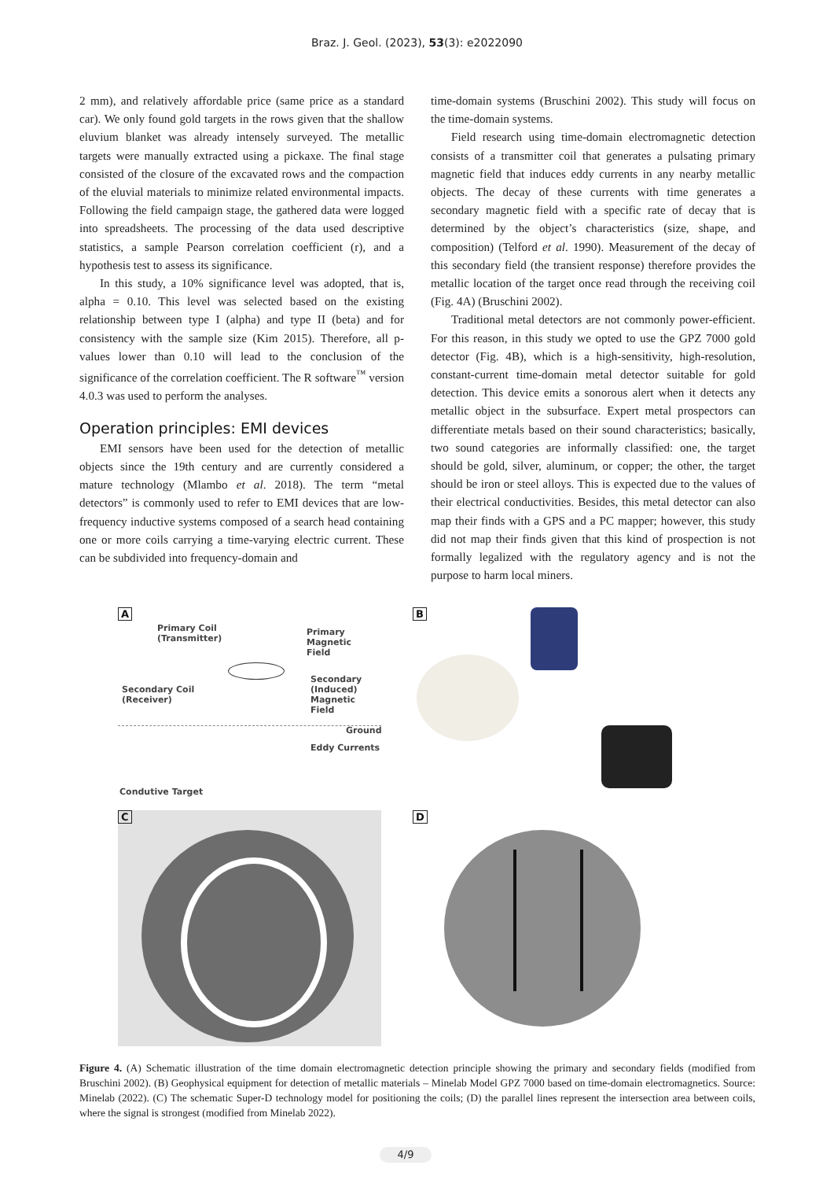Braz. J. Geol. (2023), 53(3): e2022090
2 mm), and relatively affordable price (same price as a standard car). We only found gold targets in the rows given that the shallow eluvium blanket was already intensely surveyed. The metallic targets were manually extracted using a pickaxe. The final stage consisted of the closure of the excavated rows and the compaction of the eluvial materials to minimize related environmental impacts. Following the field campaign stage, the gathered data were logged into spreadsheets. The processing of the data used descriptive statistics, a sample Pearson correlation coefficient (r), and a hypothesis test to assess its significance.
In this study, a 10% significance level was adopted, that is, alpha = 0.10. This level was selected based on the existing relationship between type I (alpha) and type II (beta) and for consistency with the sample size (Kim 2015). Therefore, all p-values lower than 0.10 will lead to the conclusion of the significance of the correlation coefficient. The R software<sup>™</sup> version 4.0.3 was used to perform the analyses.
Operation principles: EMI devices
EMI sensors have been used for the detection of metallic objects since the 19th century and are currently considered a mature technology (Mlambo et al. 2018). The term “metal detectors” is commonly used to refer to EMI devices that are low-frequency inductive systems composed of a search head containing one or more coils carrying a time-varying electric current. These can be subdivided into frequency-domain and
time-domain systems (Bruschini 2002). This study will focus on the time-domain systems.
Field research using time-domain electromagnetic detection consists of a transmitter coil that generates a pulsating primary magnetic field that induces eddy currents in any nearby metallic objects. The decay of these currents with time generates a secondary magnetic field with a specific rate of decay that is determined by the object’s characteristics (size, shape, and composition) (Telford et al. 1990). Measurement of the decay of this secondary field (the transient response) therefore provides the metallic location of the target once read through the receiving coil (Fig. 4A) (Bruschini 2002).
Traditional metal detectors are not commonly power-efficient. For this reason, in this study we opted to use the GPZ 7000 gold detector (Fig. 4B), which is a high-sensitivity, high-resolution, constant-current time-domain metal detector suitable for gold detection. This device emits a sonorous alert when it detects any metallic object in the subsurface. Expert metal prospectors can differentiate metals based on their sound characteristics; basically, two sound categories are informally classified: one, the target should be gold, silver, aluminum, or copper; the other, the target should be iron or steel alloys. This is expected due to the values of their electrical conductivities. Besides, this metal detector can also map their finds with a GPS and a PC mapper; however, this study did not map their finds given that this kind of prospection is not formally legalized with the regulatory agency and is not the purpose to harm local miners.
A
Primary Coil
(Transmitter)
Primary Magnetic
Field
Secondary Coil
(Receiver)
Secondary (Induced)
Magnetic Field
Ground
Eddy Currents
Condutive Target
B
C
D
Figure 4. (A) Schematic illustration of the time domain electromagnetic detection principle showing the primary and secondary fields (modified from Bruschini 2002). (B) Geophysical equipment for detection of metallic materials – Minelab Model GPZ 7000 based on time-domain electromagnetics. Source: Minelab (2022). (C) The schematic Super-D technology model for positioning the coils; (D) the parallel lines represent the intersection area between coils, where the signal is strongest (modified from Minelab 2022).
4/9